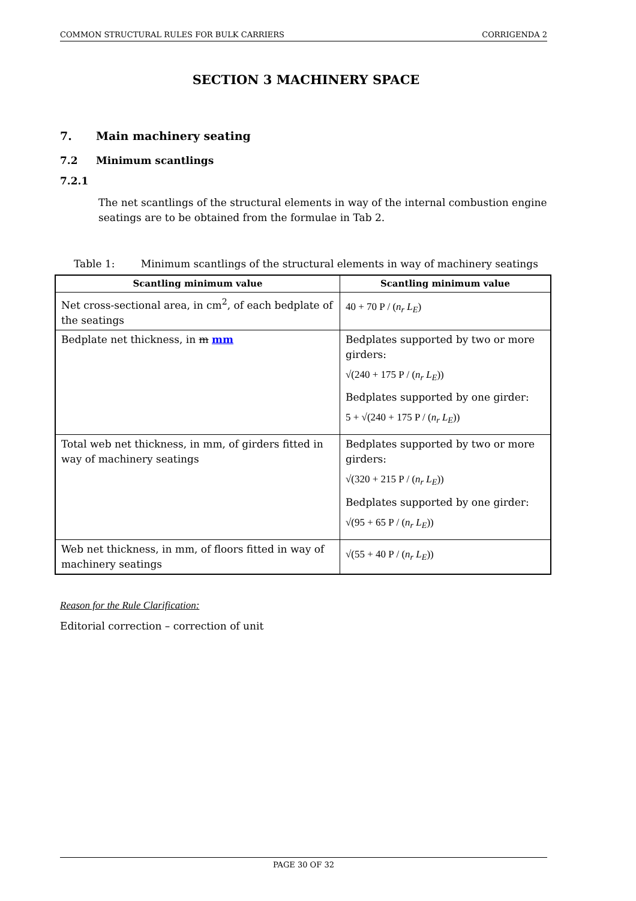COMMON STRUCTURAL RULES FOR BULK CARRIERS CORRIGENDA 2
SECTION 3 MACHINERY SPACE
7. Main machinery seating
7.2 Minimum scantlings
7.2.1
The net scantlings of the structural elements in way of the internal combustion engine seatings are to be obtained from the formulae in Tab 2.
Table 1: Minimum scantlings of the structural elements in way of machinery seatings
| Scantling minimum value | Scantling minimum value |
| --- | --- |
| Net cross-sectional area, in cm<sup>2</sup>, of each bedplate of the seatings | 40 + 70 P / ( n<sub>r</sub> L<sub>E</sub> ) |
| Bedplate net thickness, in m mm | Bedplates supported by two or more girders: √(240 + 175 P / ( n<sub>r</sub> L<sub>E</sub> )) Bedplates supported by one girder: 5 + √(240 + 175 P / ( n<sub>r</sub> L<sub>E</sub> )) |
| Total web net thickness, in mm, of girders fitted in way of machinery seatings | Bedplates supported by two or more girders: √(320 + 215 P / ( n<sub>r</sub> L<sub>E</sub> )) Bedplates supported by one girder: √(95 + 65 P / ( n<sub>r</sub> L<sub>E</sub> )) |
| Web net thickness, in mm, of floors fitted in way of machinery seatings | √(55 + 40 P / ( n<sub>r</sub> L<sub>E</sub> )) |
Reason for the Rule Clarification:
Editorial correction – correction of unit
PAGE 30 OF 32